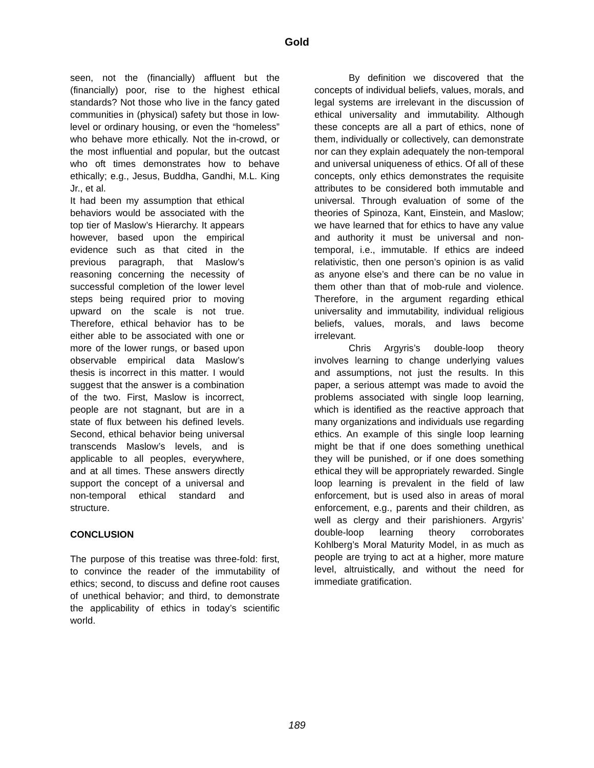Gold
seen, not the (financially) affluent but the (financially) poor, rise to the highest ethical standards? Not those who live in the fancy gated communities in (physical) safety but those in low-level or ordinary housing, or even the “homeless” who behave more ethically. Not the in-crowd, or the most influential and popular, but the outcast who oft times demonstrates how to behave ethically; e.g., Jesus, Buddha, Gandhi, M.L. King Jr., et al.
It had been my assumption that ethical behaviors would be associated with the top tier of Maslow’s Hierarchy. It appears however, based upon the empirical evidence such as that cited in the previous paragraph, that Maslow’s reasoning concerning the necessity of successful completion of the lower level steps being required prior to moving upward on the scale is not true. Therefore, ethical behavior has to be either able to be associated with one or more of the lower rungs, or based upon observable empirical data Maslow’s thesis is incorrect in this matter. I would suggest that the answer is a combination of the two. First, Maslow is incorrect, people are not stagnant, but are in a state of flux between his defined levels. Second, ethical behavior being universal transcends Maslow’s levels, and is applicable to all peoples, everywhere, and at all times. These answers directly support the concept of a universal and non-temporal ethical standard and structure.
CONCLUSION
The purpose of this treatise was three-fold: first, to convince the reader of the immutability of ethics; second, to discuss and define root causes of unethical behavior; and third, to demonstrate the applicability of ethics in today’s scientific world.
By definition we discovered that the concepts of individual beliefs, values, morals, and legal systems are irrelevant in the discussion of ethical universality and immutability. Although these concepts are all a part of ethics, none of them, individually or collectively, can demonstrate nor can they explain adequately the non-temporal and universal uniqueness of ethics. Of all of these concepts, only ethics demonstrates the requisite attributes to be considered both immutable and universal. Through evaluation of some of the theories of Spinoza, Kant, Einstein, and Maslow; we have learned that for ethics to have any value and authority it must be universal and non-temporal, i.e., immutable. If ethics are indeed relativistic, then one person’s opinion is as valid as anyone else’s and there can be no value in them other than that of mob-rule and violence. Therefore, in the argument regarding ethical universality and immutability, individual religious beliefs, values, morals, and laws become irrelevant.
Chris Argyris’s double-loop theory involves learning to change underlying values and assumptions, not just the results. In this paper, a serious attempt was made to avoid the problems associated with single loop learning, which is identified as the reactive approach that many organizations and individuals use regarding ethics. An example of this single loop learning might be that if one does something unethical they will be punished, or if one does something ethical they will be appropriately rewarded. Single loop learning is prevalent in the field of law enforcement, but is used also in areas of moral enforcement, e.g., parents and their children, as well as clergy and their parishioners. Argyris’ double-loop learning theory corroborates Kohlberg’s Moral Maturity Model, in as much as people are trying to act at a higher, more mature level, altruistically, and without the need for immediate gratification.
189